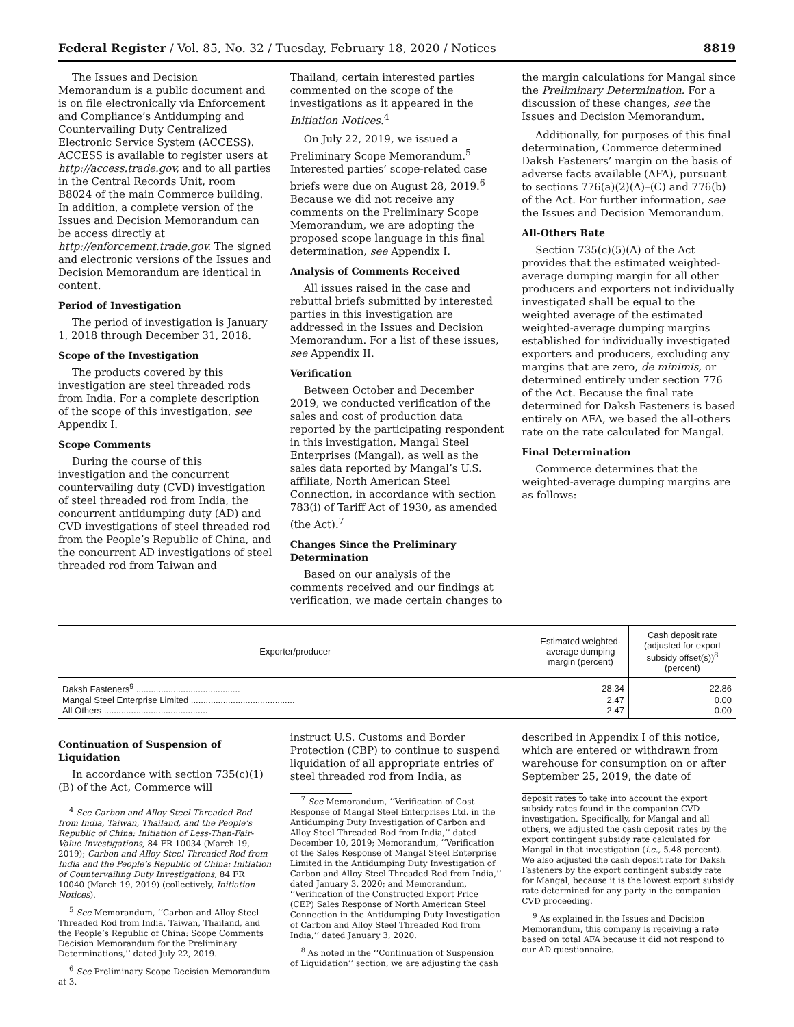Federal Register / Vol. 85, No. 32 / Tuesday, February 18, 2020 / Notices 8819
The Issues and Decision Memorandum is a public document and is on file electronically via Enforcement and Compliance’s Antidumping and Countervailing Duty Centralized Electronic Service System (ACCESS). ACCESS is available to register users at http://access.trade.gov, and to all parties in the Central Records Unit, room B8024 of the main Commerce building. In addition, a complete version of the Issues and Decision Memorandum can be access directly at http://enforcement.trade.gov. The signed and electronic versions of the Issues and Decision Memorandum are identical in content.
Period of Investigation
The period of investigation is January 1, 2018 through December 31, 2018.
Scope of the Investigation
The products covered by this investigation are steel threaded rods from India. For a complete description of the scope of this investigation, see Appendix I.
Scope Comments
During the course of this investigation and the concurrent countervailing duty (CVD) investigation of steel threaded rod from India, the concurrent antidumping duty (AD) and CVD investigations of steel threaded rod from the People’s Republic of China, and the concurrent AD investigations of steel threaded rod from Taiwan and
Thailand, certain interested parties commented on the scope of the investigations as it appeared in the Initiation Notices.<sup>4</sup>
On July 22, 2019, we issued a Preliminary Scope Memorandum.<sup>5</sup> Interested parties’ scope-related case briefs were due on August 28, 2019.<sup>6</sup> Because we did not receive any comments on the Preliminary Scope Memorandum, we are adopting the proposed scope language in this final determination, see Appendix I.
Analysis of Comments Received
All issues raised in the case and rebuttal briefs submitted by interested parties in this investigation are addressed in the Issues and Decision Memorandum. For a list of these issues, see Appendix II.
Verification
Between October and December 2019, we conducted verification of the sales and cost of production data reported by the participating respondent in this investigation, Mangal Steel Enterprises (Mangal), as well as the sales data reported by Mangal’s U.S. affiliate, North American Steel Connection, in accordance with section 783(i) of Tariff Act of 1930, as amended (the Act).<sup>7</sup>
Changes Since the Preliminary Determination
Based on our analysis of the comments received and our findings at verification, we made certain changes to
the margin calculations for Mangal since the Preliminary Determination. For a discussion of these changes, see the Issues and Decision Memorandum.
Additionally, for purposes of this final determination, Commerce determined Daksh Fasteners’ margin on the basis of adverse facts available (AFA), pursuant to sections 776(a)(2)(A)–(C) and 776(b) of the Act. For further information, see the Issues and Decision Memorandum.
All-Others Rate
Section 735(c)(5)(A) of the Act provides that the estimated weighted-average dumping margin for all other producers and exporters not individually investigated shall be equal to the weighted average of the estimated weighted-average dumping margins established for individually investigated exporters and producers, excluding any margins that are zero, de minimis, or determined entirely under section 776 of the Act. Because the final rate determined for Daksh Fasteners is based entirely on AFA, we based the all-others rate on the rate calculated for Mangal.
Final Determination
Commerce determines that the weighted-average dumping margins are as follows:
| Exporter/producer | Estimated weighted-average dumping margin (percent) | Cash deposit rate (adjusted for export subsidy offset(s))<sup>8</sup> (percent) |
| --- | --- | --- |
| Daksh Fasteners<sup>9</sup> .......................................... | 28.34 | 22.86 |
| Mangal Steel Enterprise Limited .......................................... | 2.47 | 0.00 |
| All Others .......................................... | 2.47 | 0.00 |
Continuation of Suspension of Liquidation
In accordance with section 735(c)(1)(B) of the Act, Commerce will
<sup>4</sup> See Carbon and Alloy Steel Threaded Rod from India, Taiwan, Thailand, and the People’s Republic of China: Initiation of Less-Than-Fair-Value Investigations, 84 FR 10034 (March 19, 2019); Carbon and Alloy Steel Threaded Rod from India and the People’s Republic of China: Initiation of Countervailing Duty Investigations, 84 FR 10040 (March 19, 2019) (collectively, Initiation Notices).
<sup>5</sup> See Memorandum, ‘‘Carbon and Alloy Steel Threaded Rod from India, Taiwan, Thailand, and the People’s Republic of China: Scope Comments Decision Memorandum for the Preliminary Determinations,’’ dated July 22, 2019.
<sup>6</sup> See Preliminary Scope Decision Memorandum at 3.
instruct U.S. Customs and Border Protection (CBP) to continue to suspend liquidation of all appropriate entries of steel threaded rod from India, as
<sup>7</sup> See Memorandum, ‘‘Verification of Cost Response of Mangal Steel Enterprises Ltd. in the Antidumping Duty Investigation of Carbon and Alloy Steel Threaded Rod from India,’’ dated December 10, 2019; Memorandum, ‘‘Verification of the Sales Response of Mangal Steel Enterprise Limited in the Antidumping Duty Investigation of Carbon and Alloy Steel Threaded Rod from India,’’ dated January 3, 2020; and Memorandum, ‘‘Verification of the Constructed Export Price (CEP) Sales Response of North American Steel Connection in the Antidumping Duty Investigation of Carbon and Alloy Steel Threaded Rod from India,’’ dated January 3, 2020.
<sup>8</sup> As noted in the ‘‘Continuation of Suspension of Liquidation’’ section, we are adjusting the cash
described in Appendix I of this notice, which are entered or withdrawn from warehouse for consumption on or after September 25, 2019, the date of
deposit rates to take into account the export subsidy rates found in the companion CVD investigation. Specifically, for Mangal and all others, we adjusted the cash deposit rates by the export contingent subsidy rate calculated for Mangal in that investigation (i.e., 5.48 percent). We also adjusted the cash deposit rate for Daksh Fasteners by the export contingent subsidy rate for Mangal, because it is the lowest export subsidy rate determined for any party in the companion CVD proceeding.
<sup>9</sup> As explained in the Issues and Decision Memorandum, this company is receiving a rate based on total AFA because it did not respond to our AD questionnaire.